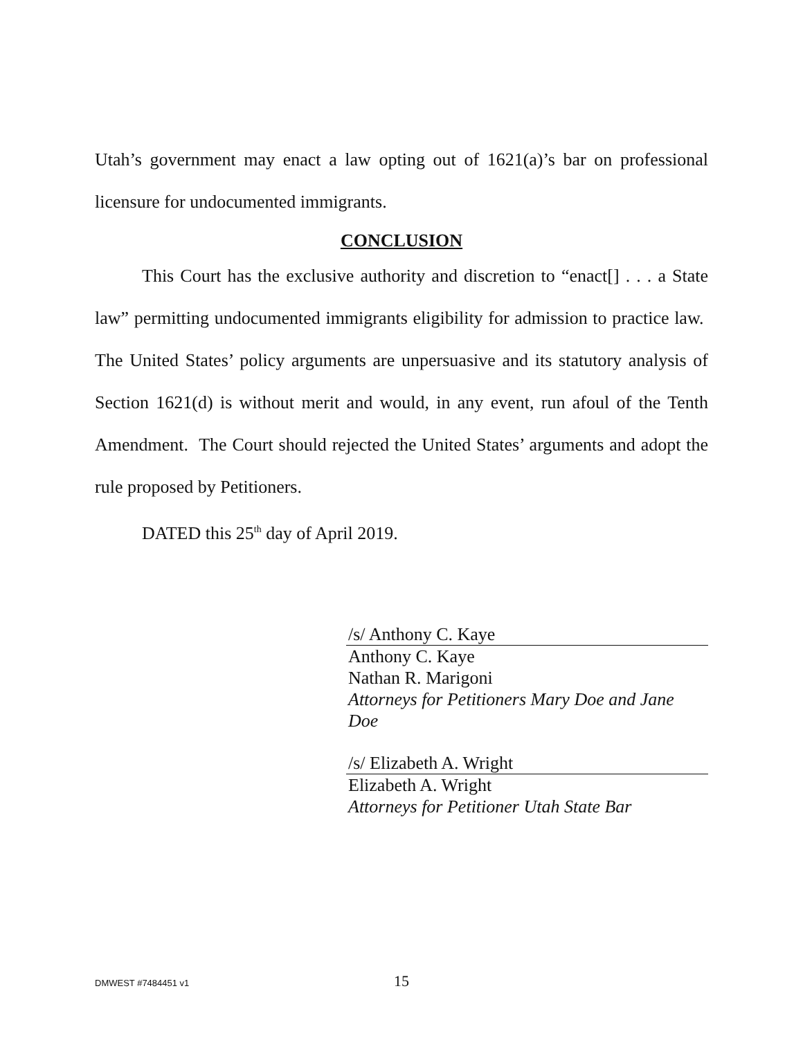Utah’s government may enact a law opting out of 1621(a)’s bar on professional licensure for undocumented immigrants.
CONCLUSION
This Court has the exclusive authority and discretion to “enact[] . . . a State law” permitting undocumented immigrants eligibility for admission to practice law. The United States’ policy arguments are unpersuasive and its statutory analysis of Section 1621(d) is without merit and would, in any event, run afoul of the Tenth Amendment. The Court should rejected the United States’ arguments and adopt the rule proposed by Petitioners.
DATED this 25<sup>th</sup> day of April 2019.
/s/ Anthony C. Kaye
Anthony C. Kaye
Nathan R. Marigoni
Attorneys for Petitioners Mary Doe and Jane Doe
/s/ Elizabeth A. Wright
Elizabeth A. Wright
Attorneys for Petitioner Utah State Bar
DMWEST #7484451 v1 15